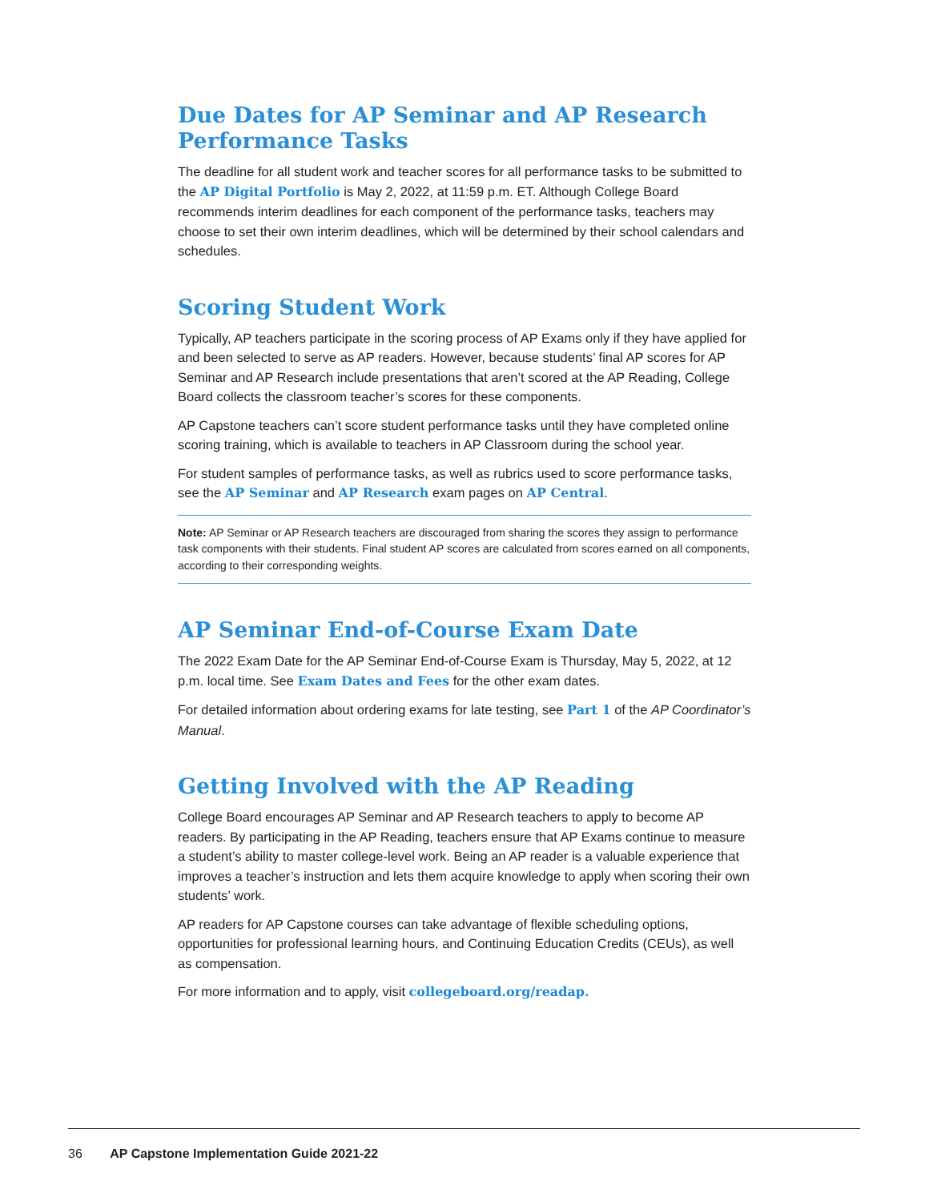Due Dates for AP Seminar and AP Research Performance Tasks
The deadline for all student work and teacher scores for all performance tasks to be submitted to the AP Digital Portfolio is May 2, 2022, at 11:59 p.m. ET. Although College Board recommends interim deadlines for each component of the performance tasks, teachers may choose to set their own interim deadlines, which will be determined by their school calendars and schedules.
Scoring Student Work
Typically, AP teachers participate in the scoring process of AP Exams only if they have applied for and been selected to serve as AP readers. However, because students’ final AP scores for AP Seminar and AP Research include presentations that aren’t scored at the AP Reading, College Board collects the classroom teacher’s scores for these components.
AP Capstone teachers can’t score student performance tasks until they have completed online scoring training, which is available to teachers in AP Classroom during the school year.
For student samples of performance tasks, as well as rubrics used to score performance tasks, see the AP Seminar and AP Research exam pages on AP Central.
Note: AP Seminar or AP Research teachers are discouraged from sharing the scores they assign to performance task components with their students. Final student AP scores are calculated from scores earned on all components, according to their corresponding weights.
AP Seminar End-of-Course Exam Date
The 2022 Exam Date for the AP Seminar End-of-Course Exam is Thursday, May 5, 2022, at 12 p.m. local time. See Exam Dates and Fees for the other exam dates.
For detailed information about ordering exams for late testing, see Part 1 of the AP Coordinator’s Manual.
Getting Involved with the AP Reading
College Board encourages AP Seminar and AP Research teachers to apply to become AP readers. By participating in the AP Reading, teachers ensure that AP Exams continue to measure a student’s ability to master college-level work. Being an AP reader is a valuable experience that improves a teacher’s instruction and lets them acquire knowledge to apply when scoring their own students’ work.
AP readers for AP Capstone courses can take advantage of flexible scheduling options, opportunities for professional learning hours, and Continuing Education Credits (CEUs), as well as compensation.
For more information and to apply, visit collegeboard.org/readap.
36 AP Capstone Implementation Guide 2021-22